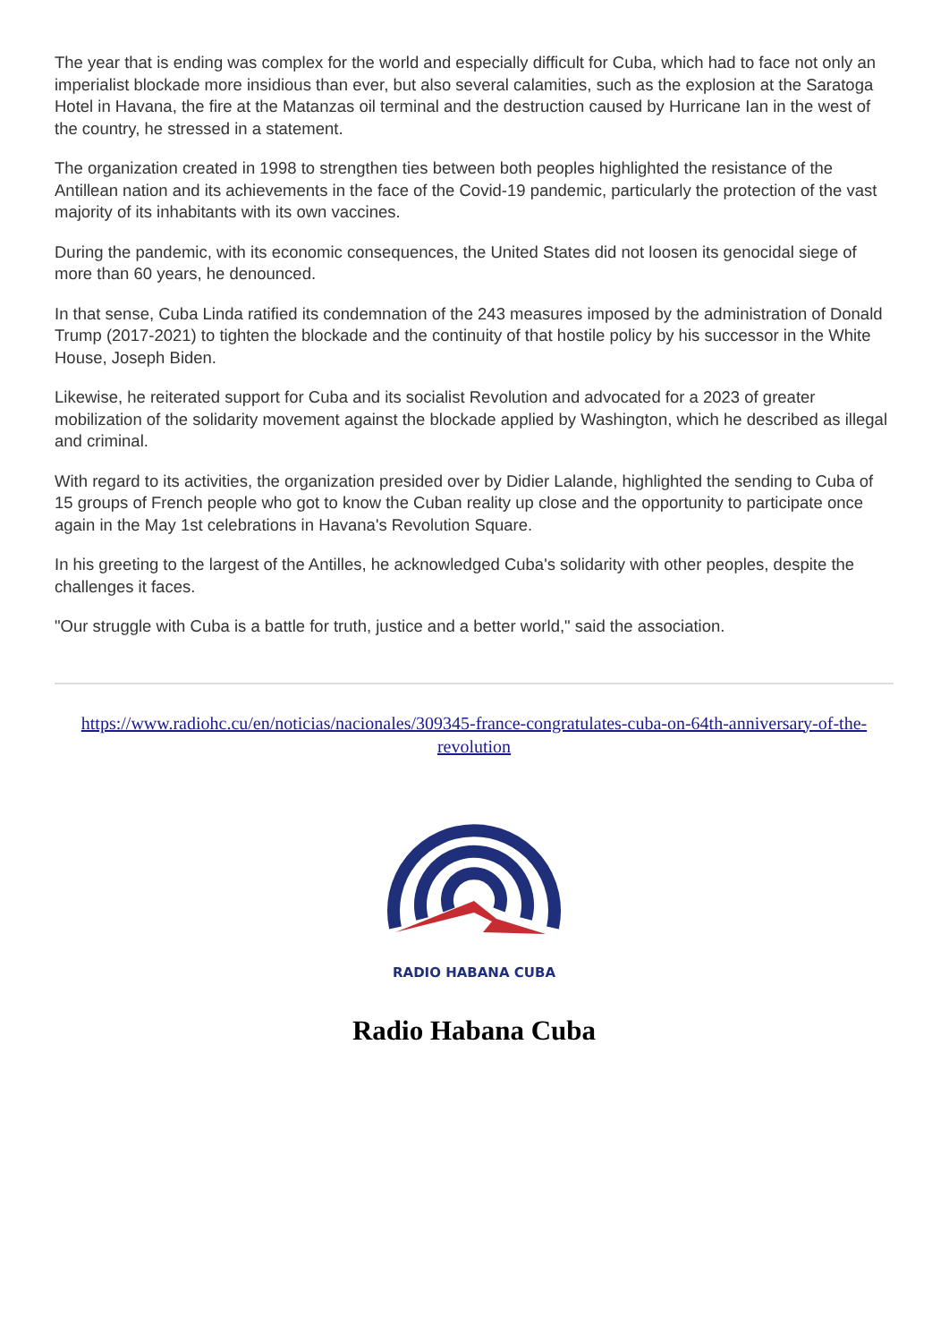The year that is ending was complex for the world and especially difficult for Cuba, which had to face not only an imperialist blockade more insidious than ever, but also several calamities, such as the explosion at the Saratoga Hotel in Havana, the fire at the Matanzas oil terminal and the destruction caused by Hurricane Ian in the west of the country, he stressed in a statement.
The organization created in 1998 to strengthen ties between both peoples highlighted the resistance of the Antillean nation and its achievements in the face of the Covid-19 pandemic, particularly the protection of the vast majority of its inhabitants with its own vaccines.
During the pandemic, with its economic consequences, the United States did not loosen its genocidal siege of more than 60 years, he denounced.
In that sense, Cuba Linda ratified its condemnation of the 243 measures imposed by the administration of Donald Trump (2017-2021) to tighten the blockade and the continuity of that hostile policy by his successor in the White House, Joseph Biden.
Likewise, he reiterated support for Cuba and its socialist Revolution and advocated for a 2023 of greater mobilization of the solidarity movement against the blockade applied by Washington, which he described as illegal and criminal.
With regard to its activities, the organization presided over by Didier Lalande, highlighted the sending to Cuba of 15 groups of French people who got to know the Cuban reality up close and the opportunity to participate once again in the May 1st celebrations in Havana's Revolution Square.
In his greeting to the largest of the Antilles, he acknowledged Cuba's solidarity with other peoples, despite the challenges it faces.
"Our struggle with Cuba is a battle for truth, justice and a better world," said the association.
https://www.radiohc.cu/en/noticias/nacionales/309345-france-congratulates-cuba-on-64th-anniversary-of-the-revolution
RADIO HABANA CUBA
Radio Habana Cuba